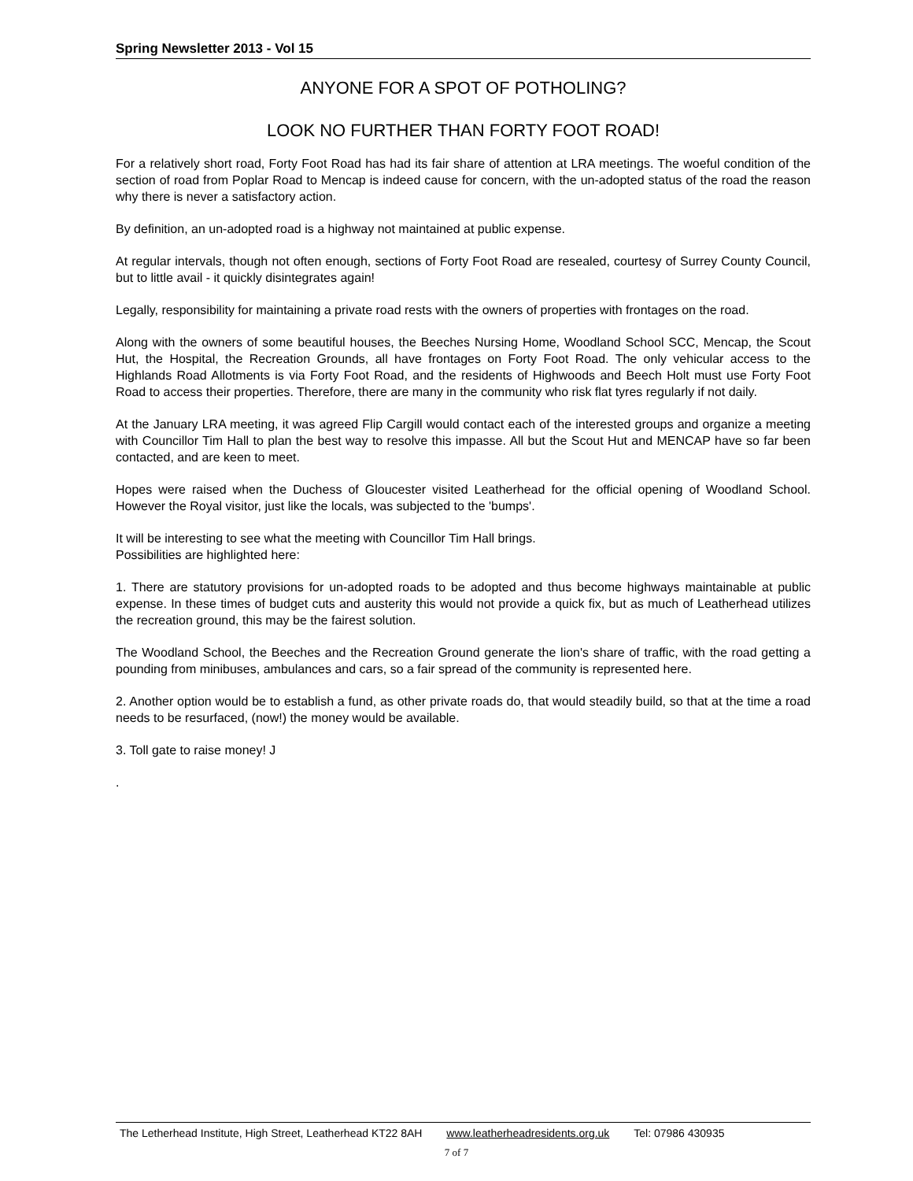Spring Newsletter 2013 - Vol 15
ANYONE FOR A SPOT OF POTHOLING?
LOOK NO FURTHER THAN FORTY FOOT ROAD!
For a relatively short road, Forty Foot Road has had its fair share of attention at LRA meetings. The woeful condition of the section of road from Poplar Road to Mencap is indeed cause for concern, with the un-adopted status of the road the reason why there is never a satisfactory action.
By definition, an un-adopted road is a highway not maintained at public expense.
At regular intervals, though not often enough, sections of Forty Foot Road are resealed, courtesy of Surrey County Council, but to little avail - it quickly disintegrates again!
Legally, responsibility for maintaining a private road rests with the owners of properties with frontages on the road.
Along with the owners of some beautiful houses, the Beeches Nursing Home, Woodland School SCC, Mencap, the Scout Hut, the Hospital, the Recreation Grounds, all have frontages on Forty Foot Road. The only vehicular access to the Highlands Road Allotments is via Forty Foot Road, and the residents of Highwoods and Beech Holt must use Forty Foot Road to access their properties. Therefore, there are many in the community who risk flat tyres regularly if not daily.
At the January LRA meeting, it was agreed Flip Cargill would contact each of the interested groups and organize a meeting with Councillor Tim Hall to plan the best way to resolve this impasse. All but the Scout Hut and MENCAP have so far been contacted, and are keen to meet.
Hopes were raised when the Duchess of Gloucester visited Leatherhead for the official opening of Woodland School. However the Royal visitor, just like the locals, was subjected to the 'bumps'.
It will be interesting to see what the meeting with Councillor Tim Hall brings.
Possibilities are highlighted here:
1. There are statutory provisions for un-adopted roads to be adopted and thus become highways maintainable at public expense. In these times of budget cuts and austerity this would not provide a quick fix, but as much of Leatherhead utilizes the recreation ground, this may be the fairest solution.
The Woodland School, the Beeches and the Recreation Ground generate the lion's share of traffic, with the road getting a pounding from minibuses, ambulances and cars, so a fair spread of the community is represented here.
2. Another option would be to establish a fund, as other private roads do, that would steadily build, so that at the time a road needs to be resurfaced, (now!) the money would be available.
3. Toll gate to raise money! J
.
The Letherhead Institute, High Street, Leatherhead KT22 8AH www.leatherheadresidents.org.uk Tel: 07986 430935
7 of 7